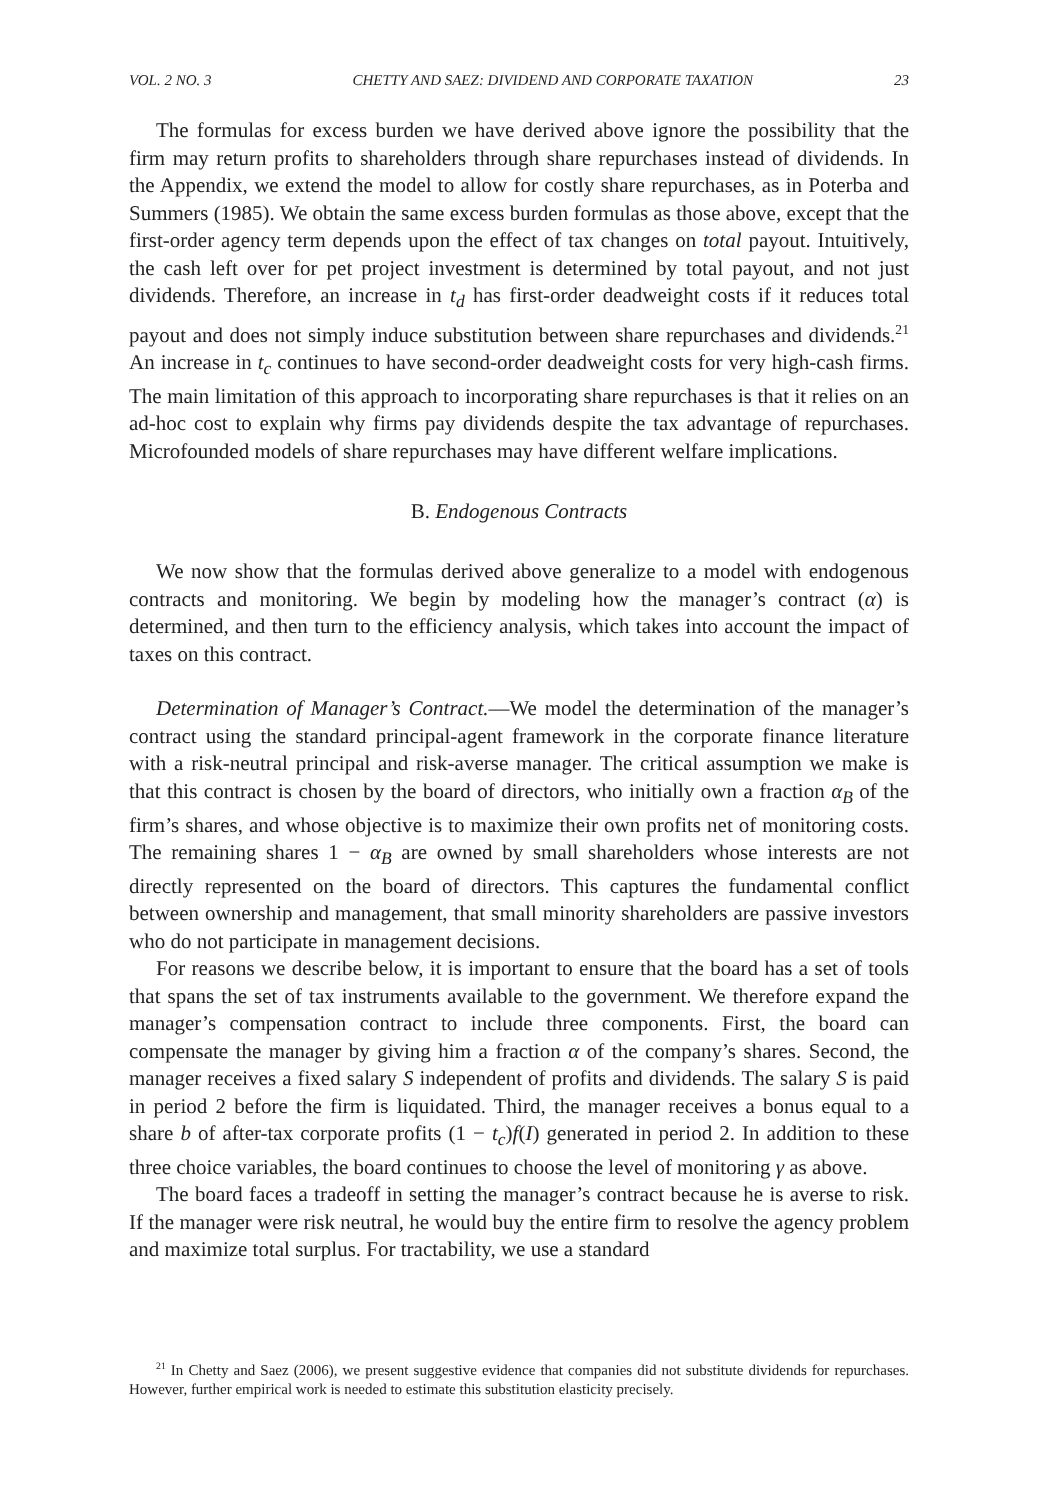VOL. 2 NO. 3 CHETTY AND SAEZ: DIVIDEND AND CORPORATE TAXATION 23
The formulas for excess burden we have derived above ignore the possibility that the firm may return profits to shareholders through share repurchases instead of dividends. In the Appendix, we extend the model to allow for costly share repurchases, as in Poterba and Summers (1985). We obtain the same excess burden formulas as those above, except that the first-order agency term depends upon the effect of tax changes on total payout. Intuitively, the cash left over for pet project investment is determined by total payout, and not just dividends. Therefore, an increase in t<sub>d</sub> has first-order deadweight costs if it reduces total payout and does not simply induce substitution between share repurchases and dividends.<sup>21</sup> An increase in t<sub>c</sub> continues to have second-order deadweight costs for very high-cash firms. The main limitation of this approach to incorporating share repurchases is that it relies on an ad-hoc cost to explain why firms pay dividends despite the tax advantage of repurchases. Microfounded models of share repurchases may have different welfare implications.
B. Endogenous Contracts
We now show that the formulas derived above generalize to a model with endogenous contracts and monitoring. We begin by modeling how the manager’s contract (α) is determined, and then turn to the efficiency analysis, which takes into account the impact of taxes on this contract.
Determination of Manager’s Contract.—We model the determination of the manager’s contract using the standard principal-agent framework in the corporate finance literature with a risk-neutral principal and risk-averse manager. The critical assumption we make is that this contract is chosen by the board of directors, who initially own a fraction α<sub>B</sub> of the firm’s shares, and whose objective is to maximize their own profits net of monitoring costs. The remaining shares 1 − α<sub>B</sub> are owned by small shareholders whose interests are not directly represented on the board of directors. This captures the fundamental conflict between ownership and management, that small minority shareholders are passive investors who do not participate in management decisions.
For reasons we describe below, it is important to ensure that the board has a set of tools that spans the set of tax instruments available to the government. We therefore expand the manager’s compensation contract to include three components. First, the board can compensate the manager by giving him a fraction α of the company’s shares. Second, the manager receives a fixed salary S independent of profits and dividends. The salary S is paid in period 2 before the firm is liquidated. Third, the manager receives a bonus equal to a share b of after-tax corporate profits (1 − t<sub>c</sub>)f(I) generated in period 2. In addition to these three choice variables, the board continues to choose the level of monitoring γ as above.
The board faces a tradeoff in setting the manager’s contract because he is averse to risk. If the manager were risk neutral, he would buy the entire firm to resolve the agency problem and maximize total surplus. For tractability, we use a standard
<sup>21</sup> In Chetty and Saez (2006), we present suggestive evidence that companies did not substitute dividends for repurchases. However, further empirical work is needed to estimate this substitution elasticity precisely.